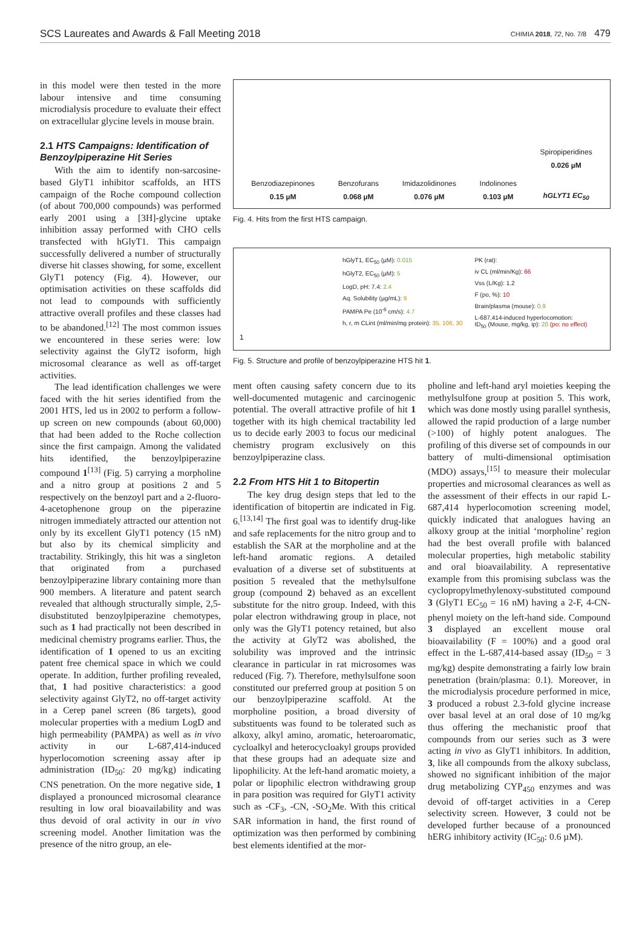SCS Laureates and Awards & Fall Meeting 2018 CHIMIA 2018, 72, No. 7/8 479
in this model were then tested in the more labour intensive and time consuming microdialysis procedure to evaluate their effect on extracellular glycine levels in mouse brain.
2.1 HTS Campaigns: Identification of Benzoylpiperazine Hit Series
With the aim to identify non-sarcosine-based GlyT1 inhibitor scaffolds, an HTS campaign of the Roche compound collection (of about 700,000 compounds) was performed early 2001 using a [3H]-glycine uptake inhibition assay performed with CHO cells transfected with hGlyT1. This campaign successfully delivered a number of structurally diverse hit classes showing, for some, excellent GlyT1 potency (Fig. 4). However, our optimisation activities on these scaffolds did not lead to compounds with sufficiently attractive overall profiles and these classes had to be abandoned.<sup>[12]</sup> The most common issues we encountered in these series were: low selectivity against the GlyT2 isoform, high microsomal clearance as well as off-target activities.
The lead identification challenges we were faced with the hit series identified from the 2001 HTS, led us in 2002 to perform a follow-up screen on new compounds (about 60,000) that had been added to the Roche collection since the first campaign. Among the validated hits identified, the benzoylpiperazine compound 1<sup>[13]</sup> (Fig. 5) carrying a morpholine and a nitro group at positions 2 and 5 respectively on the benzoyl part and a 2-fluoro-4-acetophenone group on the piperazine nitrogen immediately attracted our attention not only by its excellent GlyT1 potency (15 nM) but also by its chemical simplicity and tractability. Strikingly, this hit was a singleton that originated from a purchased benzoylpiperazine library containing more than 900 members. A literature and patent search revealed that although structurally simple, 2,5-disubstituted benzoylpiperazine chemotypes, such as 1 had practically not been described in medicinal chemistry programs earlier. Thus, the identification of 1 opened to us an exciting patent free chemical space in which we could operate. In addition, further profiling revealed, that, 1 had positive characteristics: a good selectivity against GlyT2, no off-target activity in a Cerep panel screen (86 targets), good molecular properties with a medium LogD and high permeability (PAMPA) as well as in vivo activity in our L-687,414-induced hyperlocomotion screening assay after ip administration (ID<sub>50</sub>: 20 mg/kg) indicating CNS penetration. On the more negative side, 1 displayed a pronounced microsomal clearance resulting in low oral bioavailability and was thus devoid of oral activity in our in vivo screening model. Another limitation was the presence of the nitro group, an ele-
Benzodiazepinones
0.15 µM
Benzofurans
0.068 µM
Imidazolidinones
0.076 µM
Indolinones
0.103 µM
Spiropiperidines
0.026 µM
hGLYT1 EC<sub>50</sub>
Fig. 4. Hits from the first HTS campaign.
1
hGlyT1, EC<sub>50</sub> (µM): 0.015
hGlyT2, EC<sub>50</sub> (µM): 5
LogD, pH: 7.4: 2.4
Aq. Solubility (µg/mL): 9
PAMPA Pe (10<sup>-6</sup> cm/s): 4.7
h, r, m CLint (ml/min/mg protein): 35, 106, 30
PK (rat):
iv CL (ml/min/Kg): 66
Vss (L/Kg): 1.2
F (po, %): 10
Brain/plasma (mouse): 0.9
L-687,414-induced hyperlocomotion:
ID<sub>50</sub> (Mouse, mg/kg, ip): 20 (po: no effect)
Fig. 5. Structure and profile of benzoylpiperazine HTS hit 1.
ment often causing safety concern due to its well-documented mutagenic and carcinogenic potential. The overall attractive profile of hit 1 together with its high chemical tractability led us to decide early 2003 to focus our medicinal chemistry program exclusively on this benzoylpiperazine class.
2.2 From HTS Hit 1 to Bitopertin
The key drug design steps that led to the identification of bitopertin are indicated in Fig. 6.<sup>[13,14]</sup> The first goal was to identify drug-like and safe replacements for the nitro group and to establish the SAR at the morpholine and at the left-hand aromatic regions. A detailed evaluation of a diverse set of substituents at position 5 revealed that the methylsulfone group (compound 2) behaved as an excellent substitute for the nitro group. Indeed, with this polar electron withdrawing group in place, not only was the GlyT1 potency retained, but also the activity at GlyT2 was abolished, the solubility was improved and the intrinsic clearance in particular in rat microsomes was reduced (Fig. 7). Therefore, methylsulfone soon constituted our preferred group at position 5 on our benzoylpiperazine scaffold. At the morpholine position, a broad diversity of substituents was found to be tolerated such as alkoxy, alkyl amino, aromatic, heteroaromatic, cycloalkyl and heterocycloakyl groups provided that these groups had an adequate size and lipophilicity. At the left-hand aromatic moiety, a polar or lipophilic electron withdrawing group in para position was required for GlyT1 activity such as -CF<sub>3</sub>, -CN, -SO<sub>2</sub>Me. With this critical SAR information in hand, the first round of optimization was then performed by combining best elements identified at the mor-
pholine and left-hand aryl moieties keeping the methylsulfone group at position 5. This work, which was done mostly using parallel synthesis, allowed the rapid production of a large number (>100) of highly potent analogues. The profiling of this diverse set of compounds in our battery of multi-dimensional optimisation (MDO) assays,<sup>[15]</sup> to measure their molecular properties and microsomal clearances as well as the assessment of their effects in our rapid L-687,414 hyperlocomotion screening model, quickly indicated that analogues having an alkoxy group at the initial ‘morpholine’ region had the best overall profile with balanced molecular properties, high metabolic stability and oral bioavailability. A representative example from this promising subclass was the cyclopropylmethylenoxy-substituted compound 3 (GlyT1 EC<sub>50</sub> = 16 nM) having a 2-F, 4-CN-phenyl moiety on the left-hand side. Compound 3 displayed an excellent mouse oral bioavailability (F = 100%) and a good oral effect in the L-687,414-based assay (ID<sub>50</sub> = 3 mg/kg) despite demonstrating a fairly low brain penetration (brain/plasma: 0.1). Moreover, in the microdialysis procedure performed in mice, 3 produced a robust 2.3-fold glycine increase over basal level at an oral dose of 10 mg/kg thus offering the mechanistic proof that compounds from our series such as 3 were acting in vivo as GlyT1 inhibitors. In addition, 3, like all compounds from the alkoxy subclass, showed no significant inhibition of the major drug metabolizing CYP<sub>450</sub> enzymes and was devoid of off-target activities in a Cerep selectivity screen. However, 3 could not be developed further because of a pronounced hERG inhibitory activity (IC<sub>50</sub>: 0.6 µM).